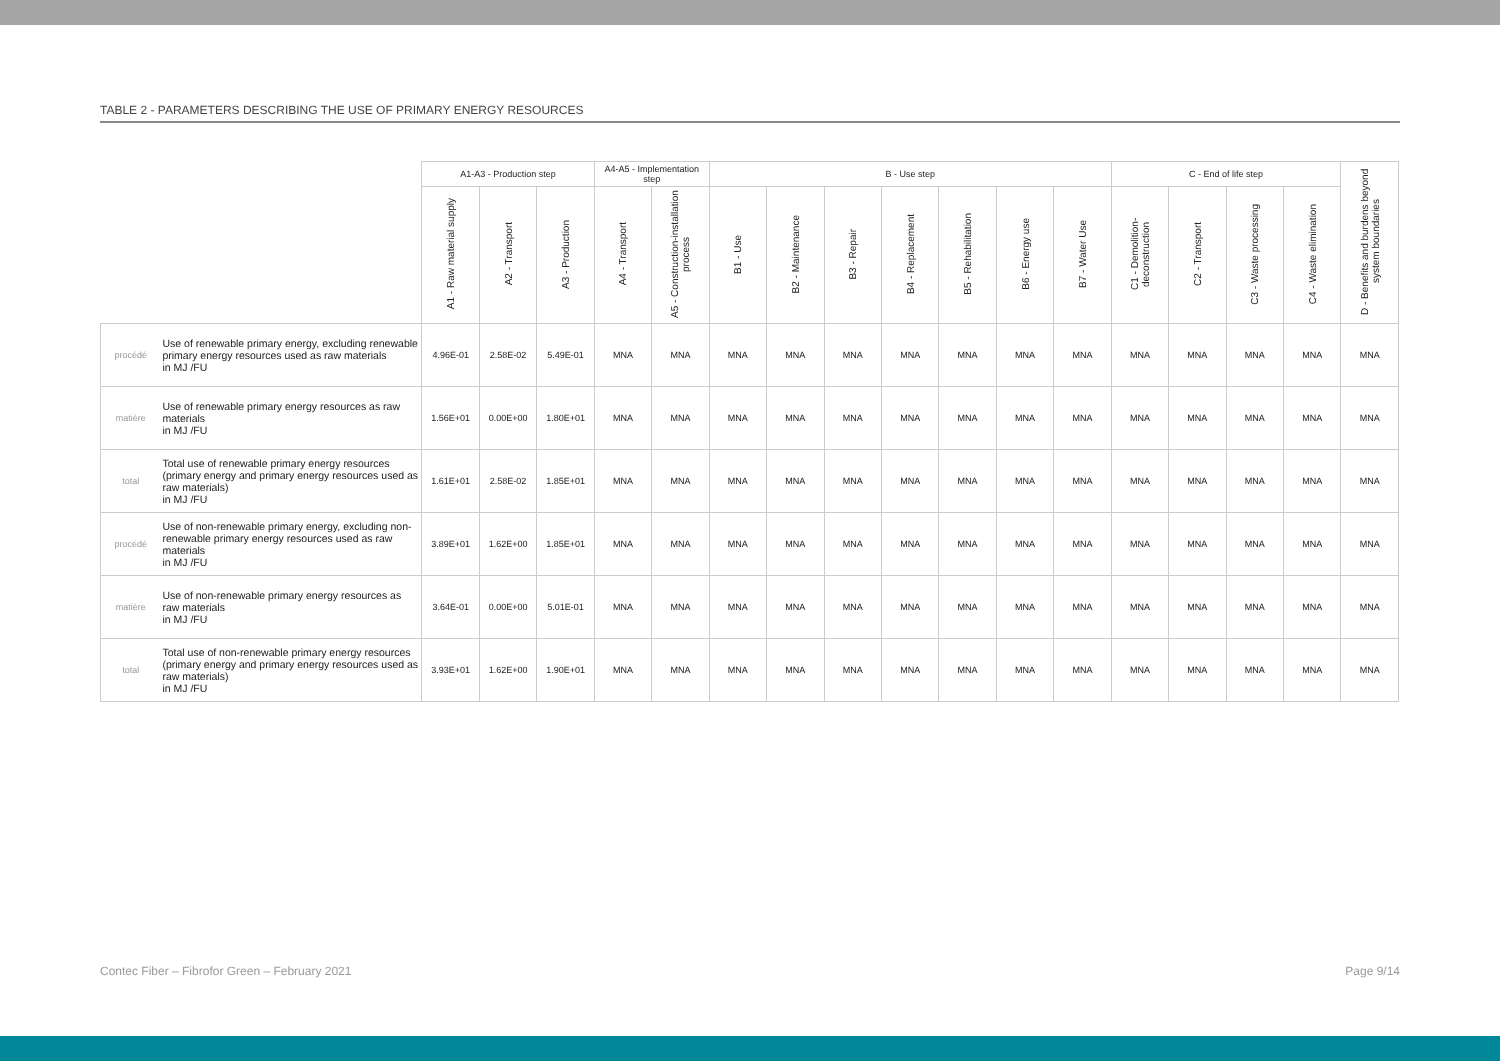TABLE 2 - PARAMETERS DESCRIBING THE USE OF PRIMARY ENERGY RESOURCES
| | | A1-A3 - Production step | | | A4-A5 - Implementation step | | B - Use step | | | | | | | C - End of life step | | | | D - Benefits and burdens beyond system boundaries |
| --- | --- | --- | --- | --- | --- | --- | --- | --- | --- | --- | --- | --- | --- | --- | --- | --- | --- | --- |
| | | A1 - Raw material supply | A2 - Transport | A3 - Production | A4 - Transport | A5 - Construction-installation process | B1 - Use | B2 - Maintenance | B3 - Repair | B4 - Replacement | B5 - Rehabilitation | B6 - Energy use | B7 - Water Use | C1 - Demolition-deconstruction | C2 - Transport | C3 - Waste processing | C4 - Waste elimination | |
| procédé | Use of renewable primary energy, excluding renewable primary energy resources used as raw materials in MJ /FU | 4.96E-01 | 2.58E-02 | 5.49E-01 | MNA | MNA | MNA | MNA | MNA | MNA | MNA | MNA | MNA | MNA | MNA | MNA | MNA | MNA |
| matière | Use of renewable primary energy resources as raw materials in MJ /FU | 1.56E+01 | 0.00E+00 | 1.80E+01 | MNA | MNA | MNA | MNA | MNA | MNA | MNA | MNA | MNA | MNA | MNA | MNA | MNA | MNA |
| total | Total use of renewable primary energy resources (primary energy and primary energy resources used as raw materials) in MJ /FU | 1.61E+01 | 2.58E-02 | 1.85E+01 | MNA | MNA | MNA | MNA | MNA | MNA | MNA | MNA | MNA | MNA | MNA | MNA | MNA | MNA |
| procédé | Use of non-renewable primary energy, excluding non-renewable primary energy resources used as raw materials in MJ /FU | 3.89E+01 | 1.62E+00 | 1.85E+01 | MNA | MNA | MNA | MNA | MNA | MNA | MNA | MNA | MNA | MNA | MNA | MNA | MNA | MNA |
| matière | Use of non-renewable primary energy resources as raw materials in MJ /FU | 3.64E-01 | 0.00E+00 | 5.01E-01 | MNA | MNA | MNA | MNA | MNA | MNA | MNA | MNA | MNA | MNA | MNA | MNA | MNA | MNA |
| total | Total use of non-renewable primary energy resources (primary energy and primary energy resources used as raw materials) in MJ /FU | 3.93E+01 | 1.62E+00 | 1.90E+01 | MNA | MNA | MNA | MNA | MNA | MNA | MNA | MNA | MNA | MNA | MNA | MNA | MNA | MNA |
Contec Fiber – Fibrofor Green – February 2021 Page 9/14